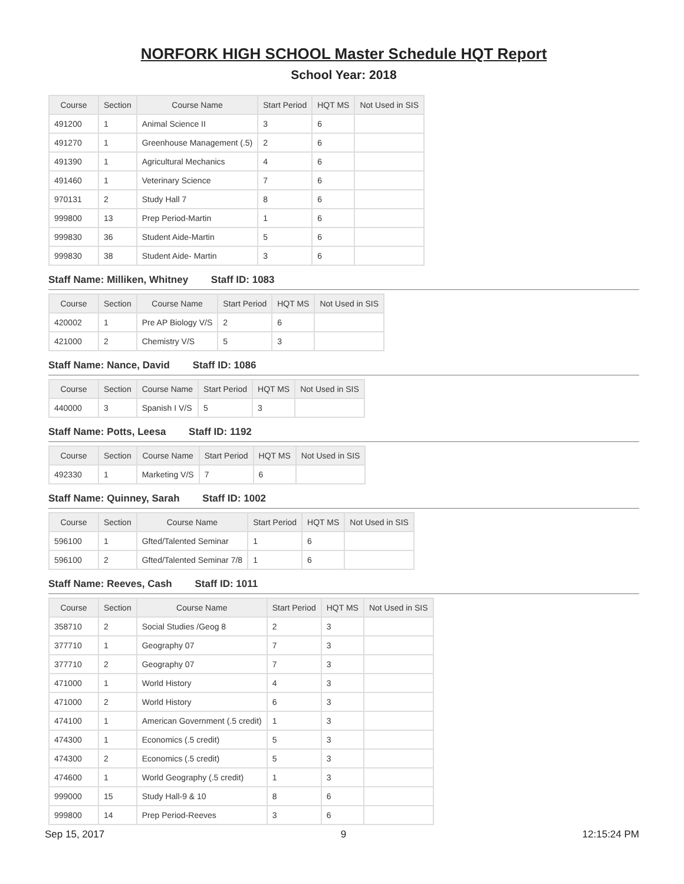NORFORK HIGH SCHOOL Master Schedule HQT Report
School Year: 2018
| Course | Section | Course Name | Start Period | HQT MS | Not Used in SIS |
| --- | --- | --- | --- | --- | --- |
| 491200 | 1 | Animal Science II | 3 | 6 | |
| 491270 | 1 | Greenhouse Management (.5) | 2 | 6 | |
| 491390 | 1 | Agricultural Mechanics | 4 | 6 | |
| 491460 | 1 | Veterinary Science | 7 | 6 | |
| 970131 | 2 | Study Hall 7 | 8 | 6 | |
| 999800 | 13 | Prep Period-Martin | 1 | 6 | |
| 999830 | 36 | Student Aide-Martin | 5 | 6 | |
| 999830 | 38 | Student Aide- Martin | 3 | 6 | |
Staff Name: Milliken, Whitney Staff ID: 1083
| Course | Section | Course Name | Start Period | HQT MS | Not Used in SIS |
| --- | --- | --- | --- | --- | --- |
| 420002 | 1 | Pre AP Biology V/S | 2 | 6 | |
| 421000 | 2 | Chemistry V/S | 5 | 3 | |
Staff Name: Nance, David Staff ID: 1086
| Course | Section | Course Name | Start Period | HQT MS | Not Used in SIS |
| --- | --- | --- | --- | --- | --- |
| 440000 | 3 | Spanish I V/S | 5 | 3 | |
Staff Name: Potts, Leesa Staff ID: 1192
| Course | Section | Course Name | Start Period | HQT MS | Not Used in SIS |
| --- | --- | --- | --- | --- | --- |
| 492330 | 1 | Marketing V/S | 7 | 6 | |
Staff Name: Quinney, Sarah Staff ID: 1002
| Course | Section | Course Name | Start Period | HQT MS | Not Used in SIS |
| --- | --- | --- | --- | --- | --- |
| 596100 | 1 | Gfted/Talented Seminar | 1 | 6 | |
| 596100 | 2 | Gfted/Talented Seminar 7/8 | 1 | 6 | |
Staff Name: Reeves, Cash Staff ID: 1011
| Course | Section | Course Name | Start Period | HQT MS | Not Used in SIS |
| --- | --- | --- | --- | --- | --- |
| 358710 | 2 | Social Studies /Geog 8 | 2 | 3 | |
| 377710 | 1 | Geography 07 | 7 | 3 | |
| 377710 | 2 | Geography 07 | 7 | 3 | |
| 471000 | 1 | World History | 4 | 3 | |
| 471000 | 2 | World History | 6 | 3 | |
| 474100 | 1 | American Government (.5 credit) | 1 | 3 | |
| 474300 | 1 | Economics (.5 credit) | 5 | 3 | |
| 474300 | 2 | Economics (.5 credit) | 5 | 3 | |
| 474600 | 1 | World Geography (.5 credit) | 1 | 3 | |
| 999000 | 15 | Study Hall-9 & 10 | 8 | 6 | |
| 999800 | 14 | Prep Period-Reeves | 3 | 6 | |
Sep 15, 2017 9 12:15:24 PM